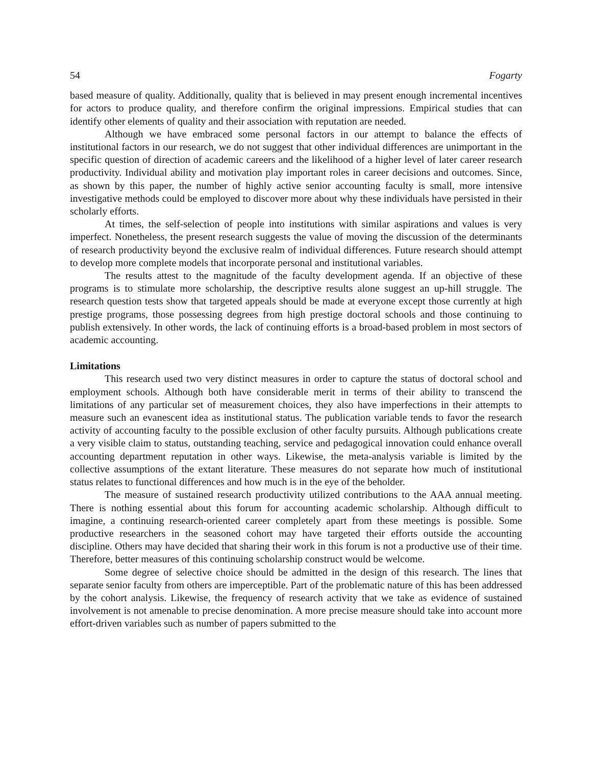54 Fogarty
based measure of quality. Additionally, quality that is believed in may present enough incremental incentives for actors to produce quality, and therefore confirm the original impressions. Empirical studies that can identify other elements of quality and their association with reputation are needed.
Although we have embraced some personal factors in our attempt to balance the effects of institutional factors in our research, we do not suggest that other individual differences are unimportant in the specific question of direction of academic careers and the likelihood of a higher level of later career research productivity. Individual ability and motivation play important roles in career decisions and outcomes. Since, as shown by this paper, the number of highly active senior accounting faculty is small, more intensive investigative methods could be employed to discover more about why these individuals have persisted in their scholarly efforts.
At times, the self-selection of people into institutions with similar aspirations and values is very imperfect. Nonetheless, the present research suggests the value of moving the discussion of the determinants of research productivity beyond the exclusive realm of individual differences. Future research should attempt to develop more complete models that incorporate personal and institutional variables.
The results attest to the magnitude of the faculty development agenda. If an objective of these programs is to stimulate more scholarship, the descriptive results alone suggest an up-hill struggle. The research question tests show that targeted appeals should be made at everyone except those currently at high prestige programs, those possessing degrees from high prestige doctoral schools and those continuing to publish extensively. In other words, the lack of continuing efforts is a broad-based problem in most sectors of academic accounting.
Limitations
This research used two very distinct measures in order to capture the status of doctoral school and employment schools. Although both have considerable merit in terms of their ability to transcend the limitations of any particular set of measurement choices, they also have imperfections in their attempts to measure such an evanescent idea as institutional status. The publication variable tends to favor the research activity of accounting faculty to the possible exclusion of other faculty pursuits. Although publications create a very visible claim to status, outstanding teaching, service and pedagogical innovation could enhance overall accounting department reputation in other ways. Likewise, the meta-analysis variable is limited by the collective assumptions of the extant literature. These measures do not separate how much of institutional status relates to functional differences and how much is in the eye of the beholder.
The measure of sustained research productivity utilized contributions to the AAA annual meeting. There is nothing essential about this forum for accounting academic scholarship. Although difficult to imagine, a continuing research-oriented career completely apart from these meetings is possible. Some productive researchers in the seasoned cohort may have targeted their efforts outside the accounting discipline. Others may have decided that sharing their work in this forum is not a productive use of their time. Therefore, better measures of this continuing scholarship construct would be welcome.
Some degree of selective choice should be admitted in the design of this research. The lines that separate senior faculty from others are imperceptible. Part of the problematic nature of this has been addressed by the cohort analysis. Likewise, the frequency of research activity that we take as evidence of sustained involvement is not amenable to precise denomination. A more precise measure should take into account more effort-driven variables such as number of papers submitted to the